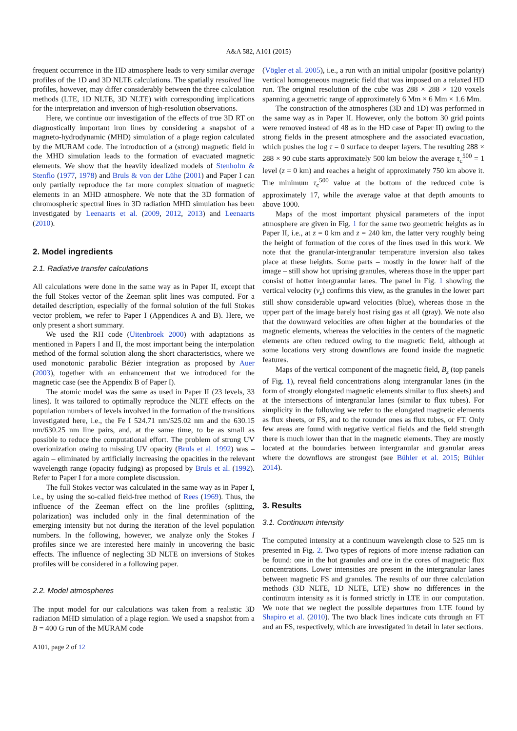A&A 582, A101 (2015)
frequent occurrence in the HD atmosphere leads to very similar average profiles of the 1D and 3D NLTE calculations. The spatially resolved line profiles, however, may differ considerably between the three calculation methods (LTE, 1D NLTE, 3D NLTE) with corresponding implications for the interpretation and inversion of high-resolution observations.
Here, we continue our investigation of the effects of true 3D RT on diagnostically important iron lines by considering a snapshot of a magneto-hydrodynamic (MHD) simulation of a plage region calculated by the MURAM code. The introduction of a (strong) magnetic field in the MHD simulation leads to the formation of evacuated magnetic elements. We show that the heavily idealized models of Stenholm & Stenflo (1977, 1978) and Bruls & von der Lühe (2001) and Paper I can only partially reproduce the far more complex situation of magnetic elements in an MHD atmosphere. We note that the 3D formation of chromospheric spectral lines in 3D radiation MHD simulation has been investigated by Leenaarts et al. (2009, 2012, 2013) and Leenaarts (2010).
2. Model ingredients
2.1. Radiative transfer calculations
All calculations were done in the same way as in Paper II, except that the full Stokes vector of the Zeeman split lines was computed. For a detailed description, especially of the formal solution of the full Stokes vector problem, we refer to Paper I (Appendices A and B). Here, we only present a short summary.
We used the RH code (Uitenbroek 2000) with adaptations as mentioned in Papers I and II, the most important being the interpolation method of the formal solution along the short characteristics, where we used monotonic parabolic Bézier integration as proposed by Auer (2003), together with an enhancement that we introduced for the magnetic case (see the Appendix B of Paper I).
The atomic model was the same as used in Paper II (23 levels, 33 lines). It was tailored to optimally reproduce the NLTE effects on the population numbers of levels involved in the formation of the transitions investigated here, i.e., the Fe I 524.71 nm/525.02 nm and the 630.15 nm/630.25 nm line pairs, and, at the same time, to be as small as possible to reduce the computational effort. The problem of strong UV overionization owing to missing UV opacity (Bruls et al. 1992) was – again – eliminated by artificially increasing the opacities in the relevant wavelength range (opacity fudging) as proposed by Bruls et al. (1992). Refer to Paper I for a more complete discussion.
The full Stokes vector was calculated in the same way as in Paper I, i.e., by using the so-called field-free method of Rees (1969). Thus, the influence of the Zeeman effect on the line profiles (splitting, polarization) was included only in the final determination of the emerging intensity but not during the iteration of the level population numbers. In the following, however, we analyze only the Stokes I profiles since we are interested here mainly in uncovering the basic effects. The influence of neglecting 3D NLTE on inversions of Stokes profiles will be considered in a following paper.
2.2. Model atmospheres
The input model for our calculations was taken from a realistic 3D radiation MHD simulation of a plage region. We used a snapshot from a B = 400 G run of the MURAM code
A101, page 2 of 12
(Vögler et al. 2005), i.e., a run with an initial unipolar (positive polarity) vertical homogeneous magnetic field that was imposed on a relaxed HD run. The original resolution of the cube was 288 × 288 × 120 voxels spanning a geometric range of approximately 6 Mm × 6 Mm × 1.6 Mm.
The construction of the atmospheres (3D and 1D) was performed in the same way as in Paper II. However, only the bottom 30 grid points were removed instead of 48 as in the HD case of Paper II) owing to the strong fields in the present atmosphere and the associated evacuation, which pushes the log τ = 0 surface to deeper layers. The resulting 288 × 288 × 90 cube starts approximately 500 km below the average τ<sub>c</sub><sup>500</sup> = 1 level (z = 0 km) and reaches a height of approximately 750 km above it. The minimum τ<sub>c</sub><sup>500</sup> value at the bottom of the reduced cube is approximately 17, while the average value at that depth amounts to above 1000.
Maps of the most important physical parameters of the input atmosphere are given in Fig. 1 for the same two geometric heights as in Paper II, i.e., at z = 0 km and z = 240 km, the latter very roughly being the height of formation of the cores of the lines used in this work. We note that the granular-intergranular temperature inversion also takes place at these heights. Some parts – mostly in the lower half of the image – still show hot uprising granules, whereas those in the upper part consist of hotter intergranular lanes. The panel in Fig. 1 showing the vertical velocity (v<sub>z</sub>) confirms this view, as the granules in the lower part still show considerable upward velocities (blue), whereas those in the upper part of the image barely host rising gas at all (gray). We note also that the downward velocities are often higher at the boundaries of the magnetic elements, whereas the velocities in the centers of the magnetic elements are often reduced owing to the magnetic field, although at some locations very strong downflows are found inside the magnetic features.
Maps of the vertical component of the magnetic field, B<sub>z</sub> (top panels of Fig. 1), reveal field concentrations along intergranular lanes (in the form of strongly elongated magnetic elements similar to flux sheets) and at the intersections of intergranular lanes (similar to flux tubes). For simplicity in the following we refer to the elongated magnetic elements as flux sheets, or FS, and to the rounder ones as flux tubes, or FT. Only few areas are found with negative vertical fields and the field strength there is much lower than that in the magnetic elements. They are mostly located at the boundaries between intergranular and granular areas where the downflows are strongest (see Bühler et al. 2015; Bühler 2014).
3. Results
3.1. Continuum intensity
The computed intensity at a continuum wavelength close to 525 nm is presented in Fig. 2. Two types of regions of more intense radiation can be found: one in the hot granules and one in the cores of magnetic flux concentrations. Lower intensities are present in the intergranular lanes between magnetic FS and granules. The results of our three calculation methods (3D NLTE, 1D NLTE, LTE) show no differences in the continuum intensity as it is formed strictly in LTE in our computation. We note that we neglect the possible departures from LTE found by Shapiro et al. (2010). The two black lines indicate cuts through an FT and an FS, respectively, which are investigated in detail in later sections.